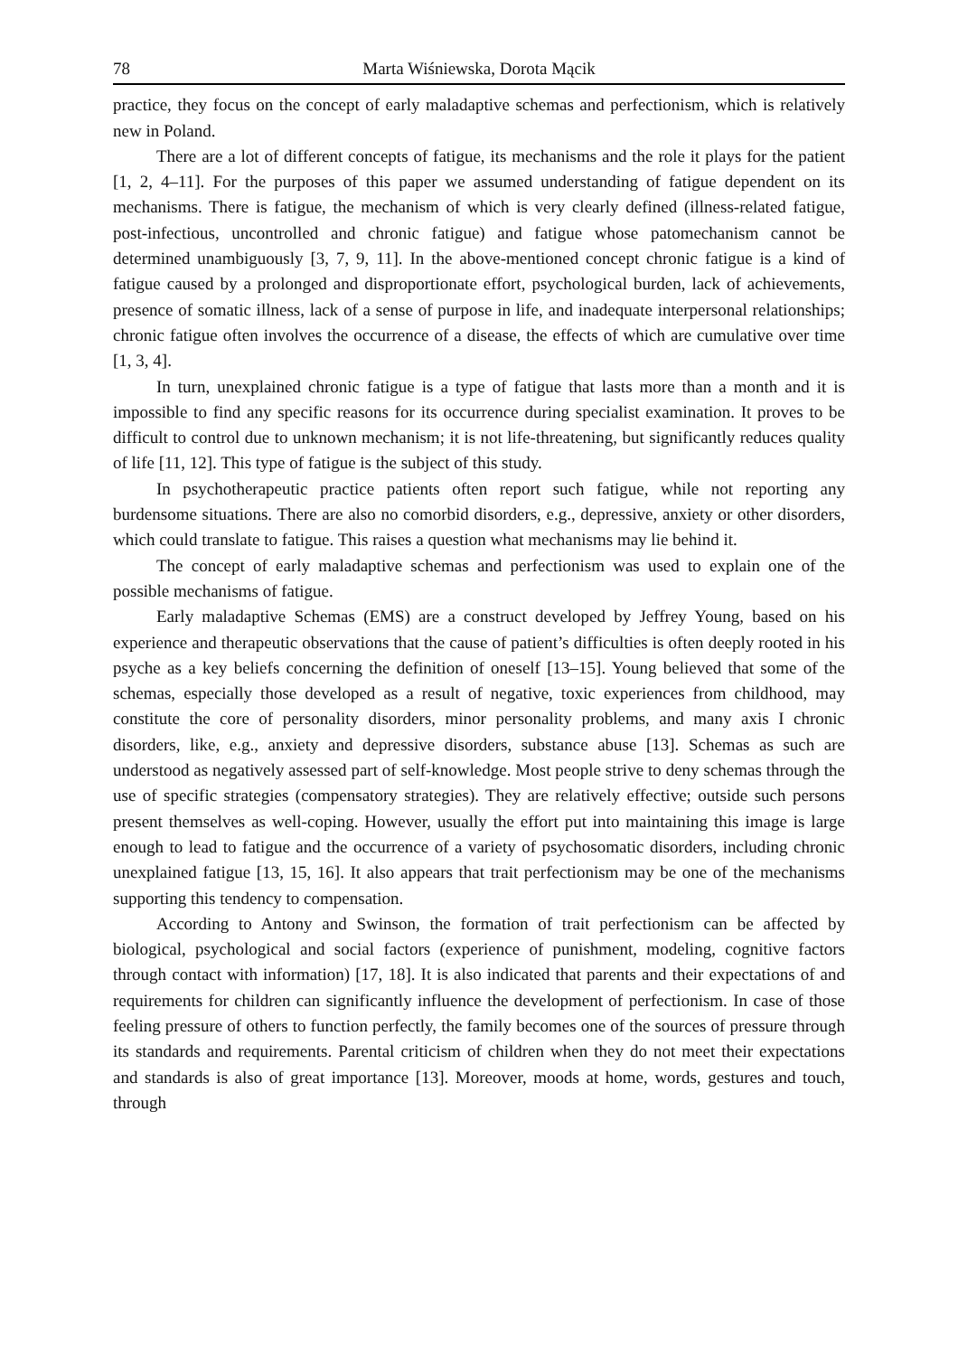78 Marta Wiśniewska, Dorota Mącik
practice, they focus on the concept of early maladaptive schemas and perfectionism, which is relatively new in Poland.
There are a lot of different concepts of fatigue, its mechanisms and the role it plays for the patient [1, 2, 4–11]. For the purposes of this paper we assumed understanding of fatigue dependent on its mechanisms. There is fatigue, the mechanism of which is very clearly defined (illness-related fatigue, post-infectious, uncontrolled and chronic fatigue) and fatigue whose patomechanism cannot be determined unambiguously [3, 7, 9, 11]. In the above-mentioned concept chronic fatigue is a kind of fatigue caused by a prolonged and disproportionate effort, psychological burden, lack of achievements, presence of somatic illness, lack of a sense of purpose in life, and inadequate interpersonal relationships; chronic fatigue often involves the occurrence of a disease, the effects of which are cumulative over time [1, 3, 4].
In turn, unexplained chronic fatigue is a type of fatigue that lasts more than a month and it is impossible to find any specific reasons for its occurrence during specialist examination. It proves to be difficult to control due to unknown mechanism; it is not life-threatening, but significantly reduces quality of life [11, 12]. This type of fatigue is the subject of this study.
In psychotherapeutic practice patients often report such fatigue, while not reporting any burdensome situations. There are also no comorbid disorders, e.g., depressive, anxiety or other disorders, which could translate to fatigue. This raises a question what mechanisms may lie behind it.
The concept of early maladaptive schemas and perfectionism was used to explain one of the possible mechanisms of fatigue.
Early maladaptive Schemas (EMS) are a construct developed by Jeffrey Young, based on his experience and therapeutic observations that the cause of patient’s difficulties is often deeply rooted in his psyche as a key beliefs concerning the definition of oneself [13–15]. Young believed that some of the schemas, especially those developed as a result of negative, toxic experiences from childhood, may constitute the core of personality disorders, minor personality problems, and many axis I chronic disorders, like, e.g., anxiety and depressive disorders, substance abuse [13]. Schemas as such are understood as negatively assessed part of self-knowledge. Most people strive to deny schemas through the use of specific strategies (compensatory strategies). They are relatively effective; outside such persons present themselves as well-coping. However, usually the effort put into maintaining this image is large enough to lead to fatigue and the occurrence of a variety of psychosomatic disorders, including chronic unexplained fatigue [13, 15, 16]. It also appears that trait perfectionism may be one of the mechanisms supporting this tendency to compensation.
According to Antony and Swinson, the formation of trait perfectionism can be affected by biological, psychological and social factors (experience of punishment, modeling, cognitive factors through contact with information) [17, 18]. It is also indicated that parents and their expectations of and requirements for children can significantly influence the development of perfectionism. In case of those feeling pressure of others to function perfectly, the family becomes one of the sources of pressure through its standards and requirements. Parental criticism of children when they do not meet their expectations and standards is also of great importance [13]. Moreover, moods at home, words, gestures and touch, through